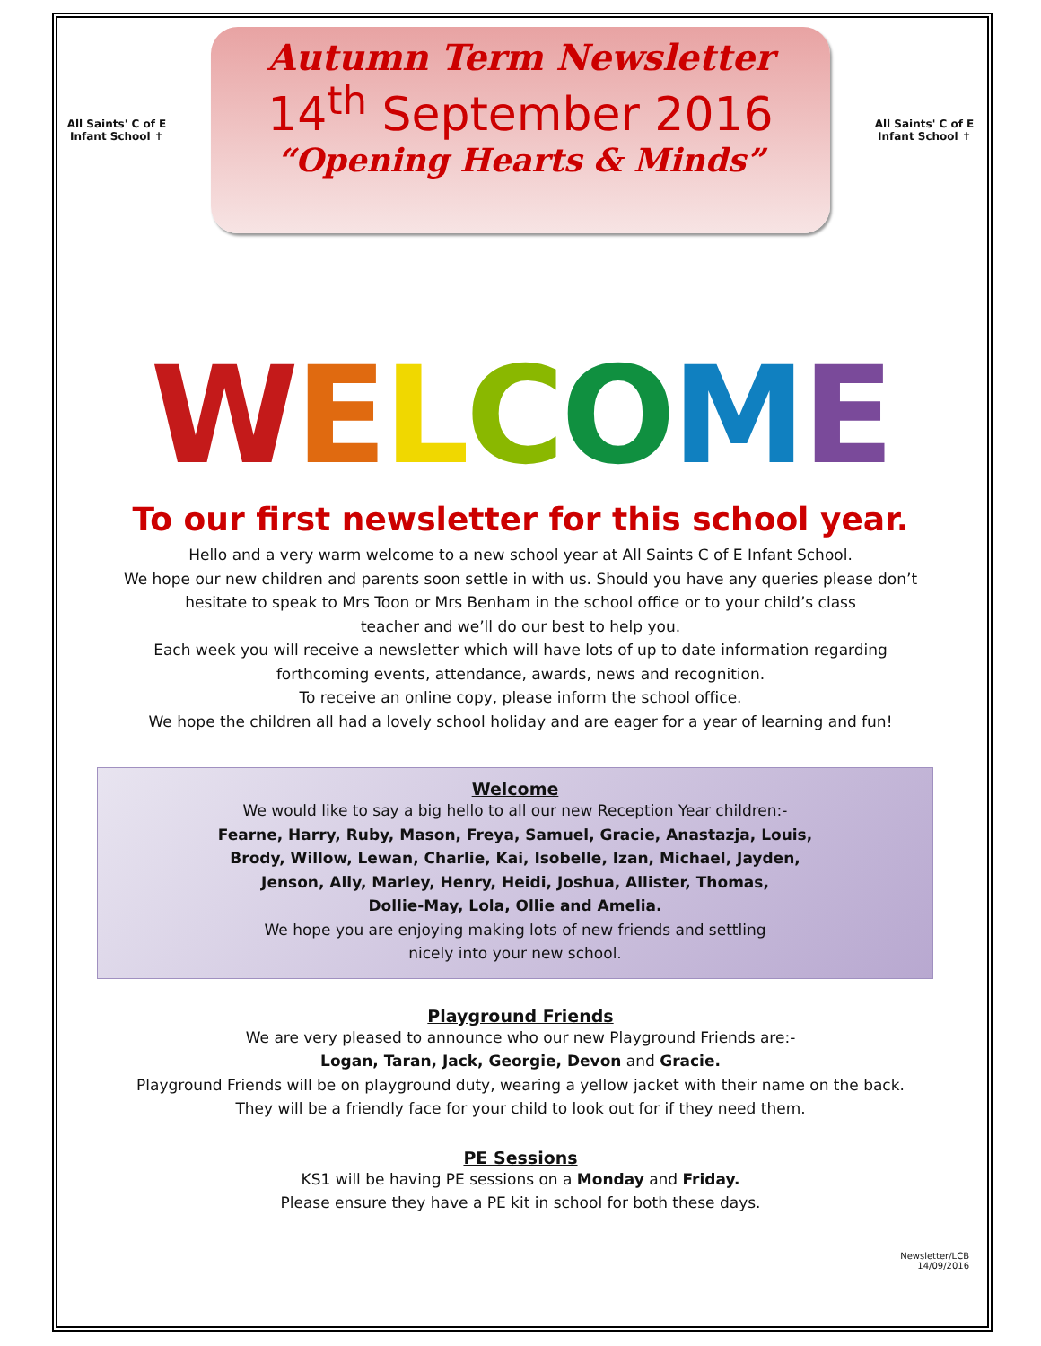All Saints' C of E Infant School ✝
Autumn Term Newsletter
14<sup>th</sup> September 2016
“Opening Hearts & Minds”
All Saints' C of E Infant School ✝
WELCOME
To our first newsletter for this school year.
Hello and a very warm welcome to a new school year at All Saints C of E Infant School.
We hope our new children and parents soon settle in with us. Should you have any queries please don’t
hesitate to speak to Mrs Toon or Mrs Benham in the school office or to your child’s class
teacher and we’ll do our best to help you.
Each week you will receive a newsletter which will have lots of up to date information regarding
forthcoming events, attendance, awards, news and recognition.
To receive an online copy, please inform the school office.
We hope the children all had a lovely school holiday and are eager for a year of learning and fun!
Welcome
We would like to say a big hello to all our new Reception Year children:-
Fearne, Harry, Ruby, Mason, Freya, Samuel, Gracie, Anastazja, Louis,
Brody, Willow, Lewan, Charlie, Kai, Isobelle, Izan, Michael, Jayden,
Jenson, Ally, Marley, Henry, Heidi, Joshua, Allister, Thomas,
Dollie-May, Lola, Ollie and Amelia.
We hope you are enjoying making lots of new friends and settling
nicely into your new school.
Playground Friends
We are very pleased to announce who our new Playground Friends are:-
Logan, Taran, Jack, Georgie, Devon and Gracie.
Playground Friends will be on playground duty, wearing a yellow jacket with their name on the back.
They will be a friendly face for your child to look out for if they need them.
PE Sessions
KS1 will be having PE sessions on a Monday and Friday.
Please ensure they have a PE kit in school for both these days.
Newsletter/LCB
14/09/2016